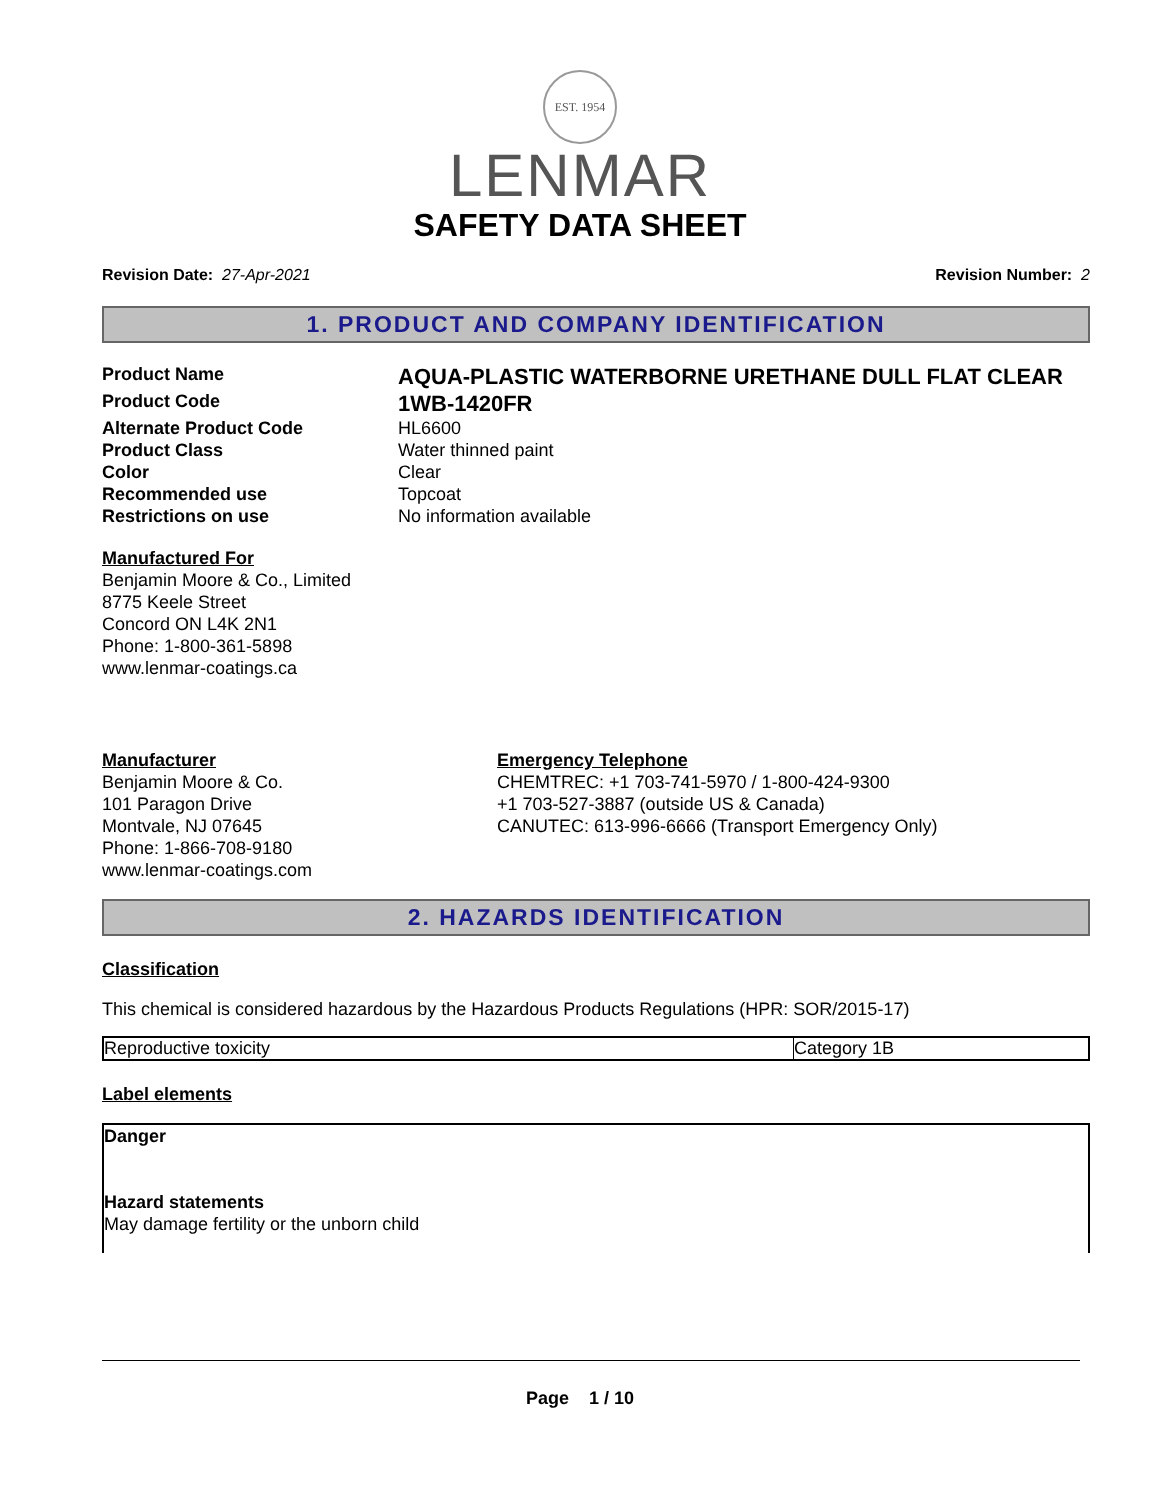EST. 1954
LENMAR
SAFETY DATA SHEET
Revision Date: 27-Apr-2021 Revision Number: 2
1. PRODUCT AND COMPANY IDENTIFICATION
Product Name
AQUA-PLASTIC WATERBORNE URETHANE DULL FLAT CLEAR
Product Code
1WB-1420FR
Alternate Product Code
HL6600
Product Class
Water thinned paint
Color
Clear
Recommended use
Topcoat
Restrictions on use
No information available
Manufactured For
Benjamin Moore & Co., Limited
8775 Keele Street
Concord ON L4K 2N1
Phone: 1-800-361-5898
www.lenmar-coatings.ca
Manufacturer
Benjamin Moore & Co.
101 Paragon Drive
Montvale, NJ 07645
Phone: 1-866-708-9180
www.lenmar-coatings.com
Emergency Telephone
CHEMTREC: +1 703-741-5970 / 1-800-424-9300
+1 703-527-3887 (outside US & Canada)
CANUTEC: 613-996-6666 (Transport Emergency Only)
2. HAZARDS IDENTIFICATION
Classification
This chemical is considered hazardous by the Hazardous Products Regulations (HPR: SOR/2015-17)
| Reproductive toxicity | Category 1B |
Label elements
Danger
Hazard statements
May damage fertility or the unborn child
Page 1 / 10